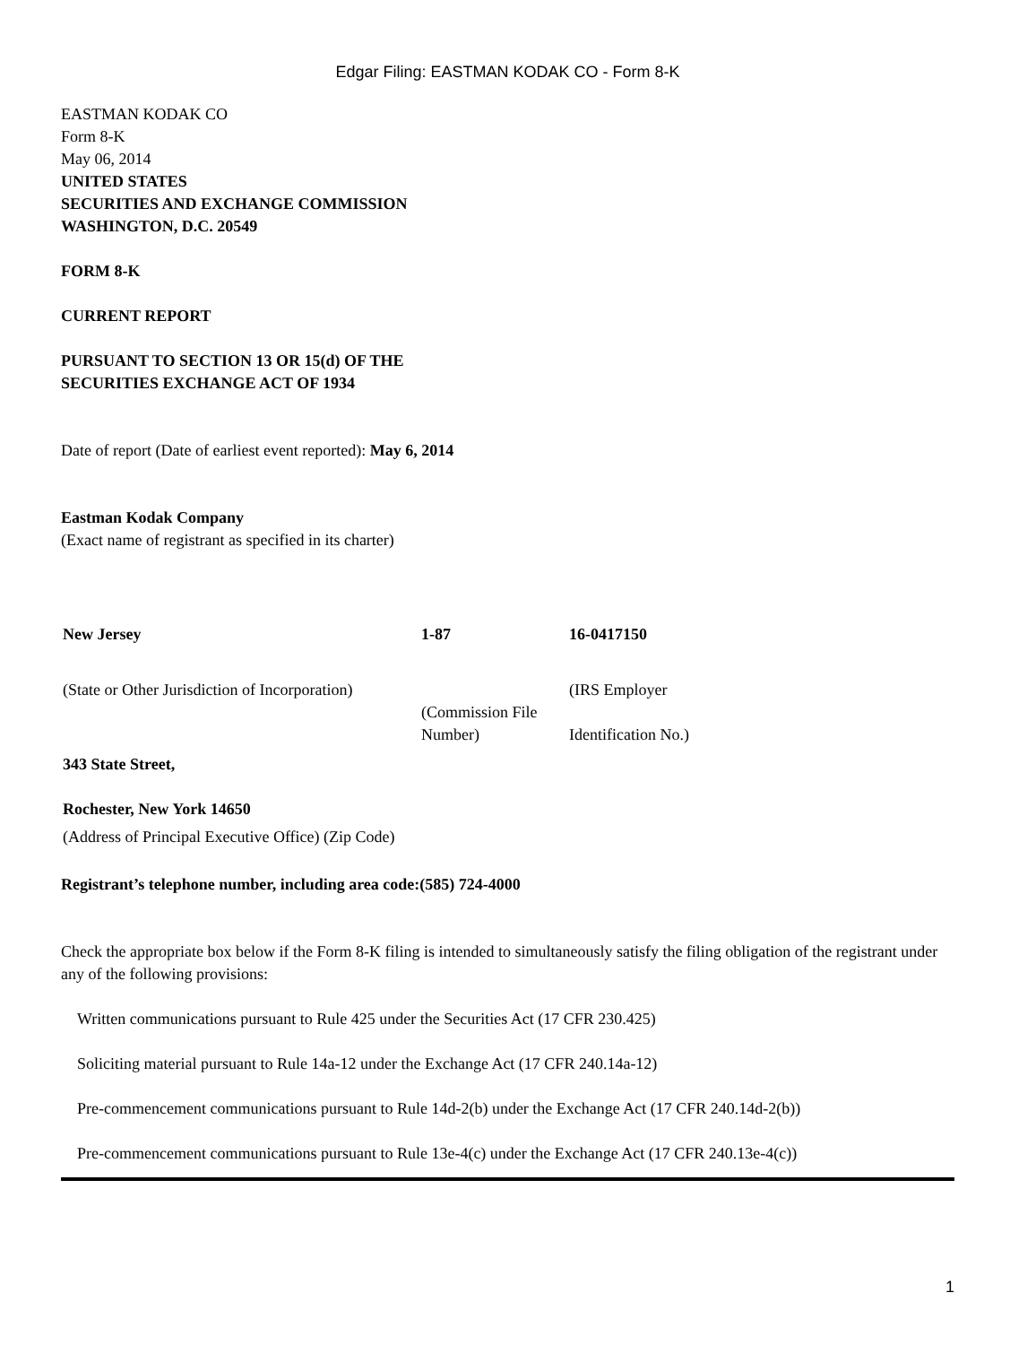Edgar Filing: EASTMAN KODAK CO - Form 8-K
EASTMAN KODAK CO
Form 8-K
May 06, 2014
UNITED STATES
SECURITIES AND EXCHANGE COMMISSION
WASHINGTON, D.C. 20549
FORM 8-K
CURRENT REPORT
PURSUANT TO SECTION 13 OR 15(d) OF THE
SECURITIES EXCHANGE ACT OF 1934
Date of report (Date of earliest event reported): May 6, 2014
Eastman Kodak Company
(Exact name of registrant as specified in its charter)
| New Jersey | 1-87 | 16-0417150 |
| (State or Other Jurisdiction of Incorporation) | (Commission File Number) | (IRS Employer Identification No.) |
343 State Street,
Rochester, New York 14650
(Address of Principal Executive Office) (Zip Code)
Registrant’s telephone number, including area code:(585) 724-4000
Check the appropriate box below if the Form 8-K filing is intended to simultaneously satisfy the filing obligation of the registrant under any of the following provisions:
Written communications pursuant to Rule 425 under the Securities Act (17 CFR 230.425)
Soliciting material pursuant to Rule 14a-12 under the Exchange Act (17 CFR 240.14a-12)
Pre-commencement communications pursuant to Rule 14d-2(b) under the Exchange Act (17 CFR 240.14d-2(b))
Pre-commencement communications pursuant to Rule 13e-4(c) under the Exchange Act (17 CFR 240.13e-4(c))
1